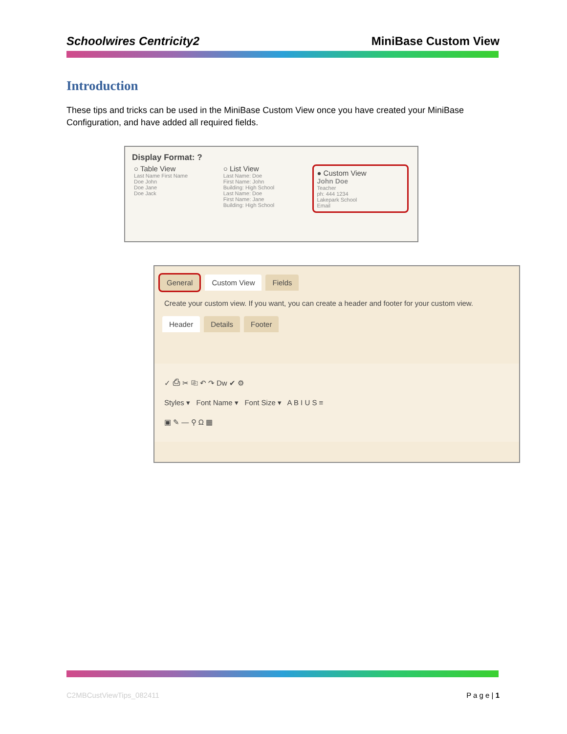Schoolwires Centricity2 MiniBase Custom View
Introduction
These tips and tricks can be used in the MiniBase Custom View once you have created your MiniBase Configuration, and have added all required fields.
Display Format: ?
○ Table View
Last Name First Name
Doe John
Doe Jane
Doe Jack
○ List View
Last Name: Doe
First Name: John
Building: High School
Last Name: Doe
First Name: Jane
Building: High School
● Custom View
John Doe
Teacher
ph: 444 1234
Lakepark School
Email
General Custom View Fields
Create your custom view. If you want, you can create a header and footer for your custom view.
Header Details Footer
✓ ⎙ ✂ ⎘ ↶ ↷ Dw ✔ ⚙
Styles ▾ Font Name ▾ Font Size ▾ A B I U S ≡
▣ ✎ — ⚲ Ω ▦
C2MBCustViewTips_082411 P a g e | 1